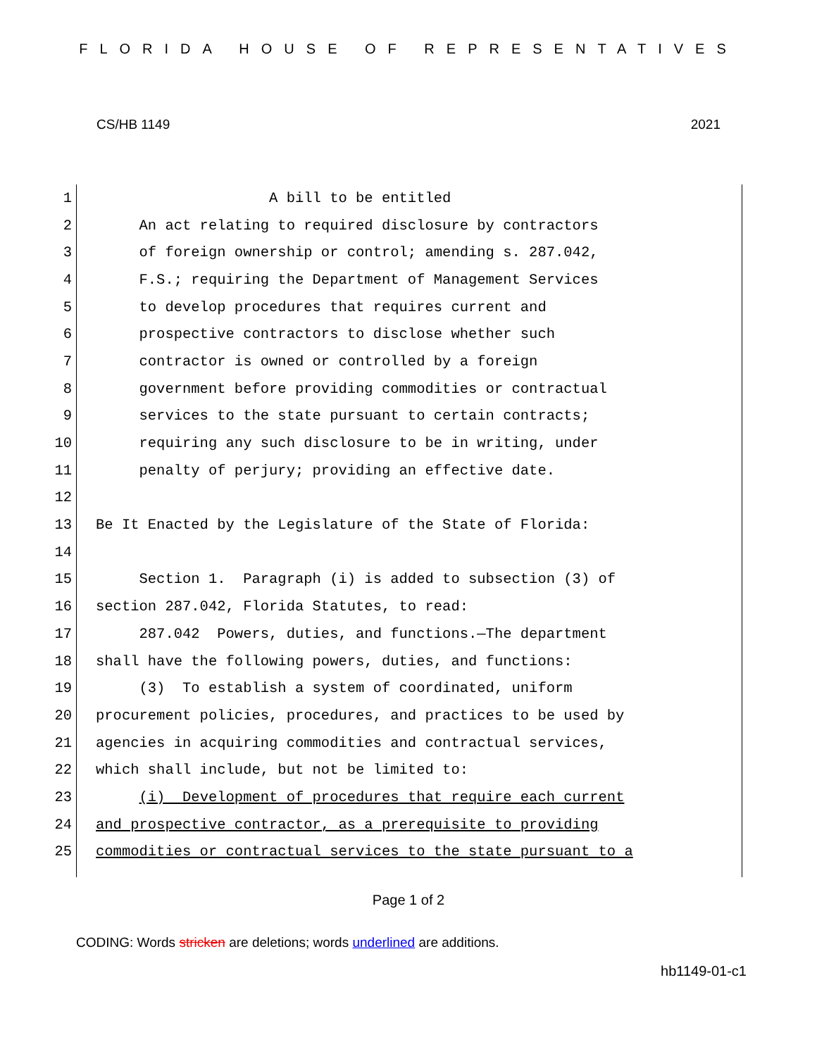FLORIDA HOUSE OF REPRESENTATIVES
CS/HB 1149 2021
1 A bill to be entitled
2 An act relating to required disclosure by contractors
3 of foreign ownership or control; amending s. 287.042,
4 F.S.; requiring the Department of Management Services
5 to develop procedures that requires current and
6 prospective contractors to disclose whether such
7 contractor is owned or controlled by a foreign
8 government before providing commodities or contractual
9 services to the state pursuant to certain contracts;
10 requiring any such disclosure to be in writing, under
11 penalty of perjury; providing an effective date.
12
13 Be It Enacted by the Legislature of the State of Florida:
14
15 Section 1. Paragraph (i) is added to subsection (3) of
16 section 287.042, Florida Statutes, to read:
17 287.042 Powers, duties, and functions.—The department
18 shall have the following powers, duties, and functions:
19 (3) To establish a system of coordinated, uniform
20 procurement policies, procedures, and practices to be used by
21 agencies in acquiring commodities and contractual services,
22 which shall include, but not be limited to:
23 (i) Development of procedures that require each current
24 and prospective contractor, as a prerequisite to providing
25 commodities or contractual services to the state pursuant to a
Page 1 of 2
CODING: Words stricken are deletions; words underlined are additions.
hb1149-01-c1